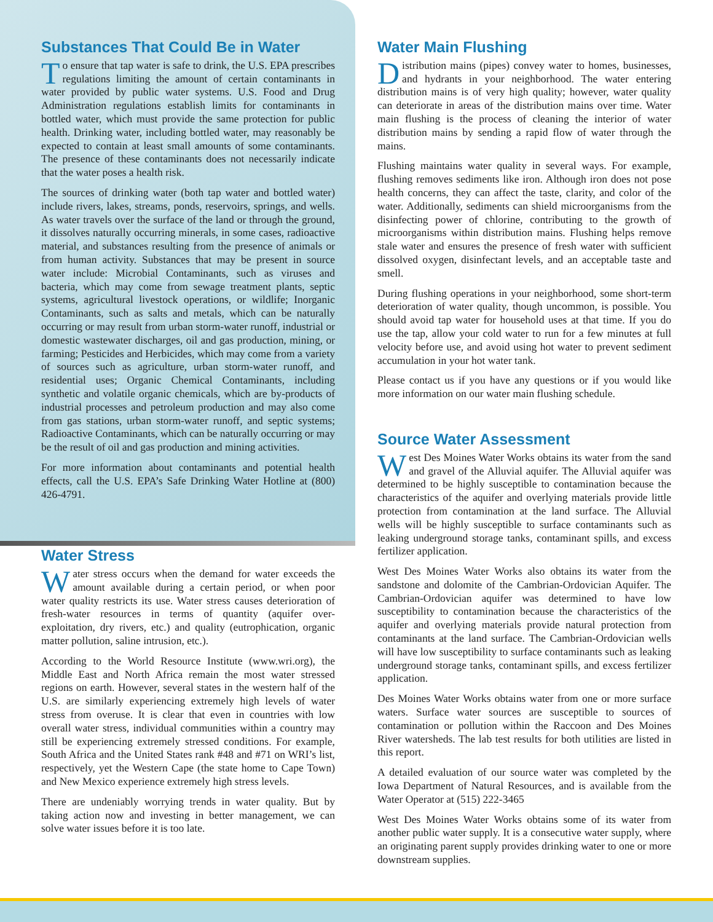Substances That Could Be in Water
To ensure that tap water is safe to drink, the U.S. EPA prescribes regulations limiting the amount of certain contaminants in water provided by public water systems. U.S. Food and Drug Administration regulations establish limits for contaminants in bottled water, which must provide the same protection for public health. Drinking water, including bottled water, may reasonably be expected to contain at least small amounts of some contaminants. The presence of these contaminants does not necessarily indicate that the water poses a health risk.
The sources of drinking water (both tap water and bottled water) include rivers, lakes, streams, ponds, reservoirs, springs, and wells. As water travels over the surface of the land or through the ground, it dissolves naturally occurring minerals, in some cases, radioactive material, and substances resulting from the presence of animals or from human activity. Substances that may be present in source water include: Microbial Contaminants, such as viruses and bacteria, which may come from sewage treatment plants, septic systems, agricultural livestock operations, or wildlife; Inorganic Contaminants, such as salts and metals, which can be naturally occurring or may result from urban storm-water runoff, industrial or domestic wastewater discharges, oil and gas production, mining, or farming; Pesticides and Herbicides, which may come from a variety of sources such as agriculture, urban storm-water runoff, and residential uses; Organic Chemical Contaminants, including synthetic and volatile organic chemicals, which are by-products of industrial processes and petroleum production and may also come from gas stations, urban storm-water runoff, and septic systems; Radioactive Contaminants, which can be naturally occurring or may be the result of oil and gas production and mining activities.
For more information about contaminants and potential health effects, call the U.S. EPA’s Safe Drinking Water Hotline at (800) 426-4791.
Water Stress
Water stress occurs when the demand for water exceeds the amount available during a certain period, or when poor water quality restricts its use. Water stress causes deterioration of fresh-water resources in terms of quantity (aquifer over-exploitation, dry rivers, etc.) and quality (eutrophication, organic matter pollution, saline intrusion, etc.).
According to the World Resource Institute (www.wri.org), the Middle East and North Africa remain the most water stressed regions on earth. However, several states in the western half of the U.S. are similarly experiencing extremely high levels of water stress from overuse. It is clear that even in countries with low overall water stress, individual communities within a country may still be experiencing extremely stressed conditions. For example, South Africa and the United States rank #48 and #71 on WRI’s list, respectively, yet the Western Cape (the state home to Cape Town) and New Mexico experience extremely high stress levels.
There are undeniably worrying trends in water quality. But by taking action now and investing in better management, we can solve water issues before it is too late.
Water Main Flushing
Distribution mains (pipes) convey water to homes, businesses, and hydrants in your neighborhood. The water entering distribution mains is of very high quality; however, water quality can deteriorate in areas of the distribution mains over time. Water main flushing is the process of cleaning the interior of water distribution mains by sending a rapid flow of water through the mains.
Flushing maintains water quality in several ways. For example, flushing removes sediments like iron. Although iron does not pose health concerns, they can affect the taste, clarity, and color of the water. Additionally, sediments can shield microorganisms from the disinfecting power of chlorine, contributing to the growth of microorganisms within distribution mains. Flushing helps remove stale water and ensures the presence of fresh water with sufficient dissolved oxygen, disinfectant levels, and an acceptable taste and smell.
During flushing operations in your neighborhood, some short-term deterioration of water quality, though uncommon, is possible. You should avoid tap water for household uses at that time. If you do use the tap, allow your cold water to run for a few minutes at full velocity before use, and avoid using hot water to prevent sediment accumulation in your hot water tank.
Please contact us if you have any questions or if you would like more information on our water main flushing schedule.
Source Water Assessment
West Des Moines Water Works obtains its water from the sand and gravel of the Alluvial aquifer. The Alluvial aquifer was determined to be highly susceptible to contamination because the characteristics of the aquifer and overlying materials provide little protection from contamination at the land surface. The Alluvial wells will be highly susceptible to surface contaminants such as leaking underground storage tanks, contaminant spills, and excess fertilizer application.
West Des Moines Water Works also obtains its water from the sandstone and dolomite of the Cambrian-Ordovician Aquifer. The Cambrian-Ordovician aquifer was determined to have low susceptibility to contamination because the characteristics of the aquifer and overlying materials provide natural protection from contaminants at the land surface. The Cambrian-Ordovician wells will have low susceptibility to surface contaminants such as leaking underground storage tanks, contaminant spills, and excess fertilizer application.
Des Moines Water Works obtains water from one or more surface waters. Surface water sources are susceptible to sources of contamination or pollution within the Raccoon and Des Moines River watersheds. The lab test results for both utilities are listed in this report.
A detailed evaluation of our source water was completed by the Iowa Department of Natural Resources, and is available from the Water Operator at (515) 222-3465
West Des Moines Water Works obtains some of its water from another public water supply. It is a consecutive water supply, where an originating parent supply provides drinking water to one or more downstream supplies.